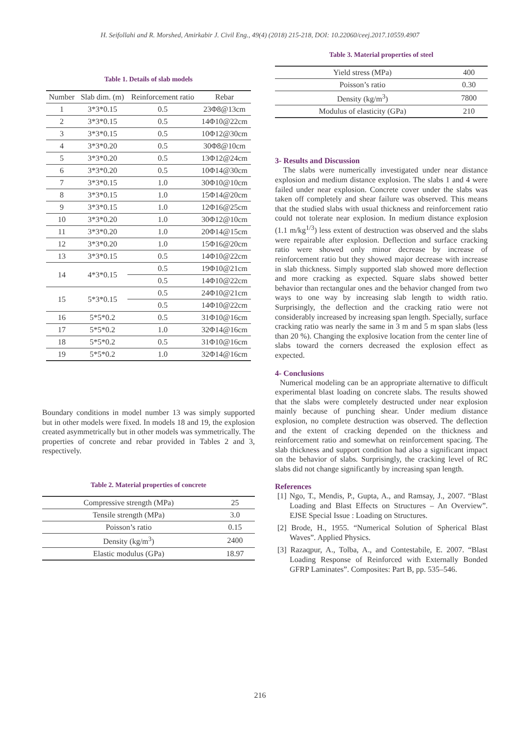H. Seifollahi and R. Morshed, Amirkabir J. Civil Eng., 49(4) (2018) 215-218, DOI: 10.22060/ceej.2017.10559.4907
Table 1. Details of slab models
| Number | Slab dim. (m) | Reinforcement ratio | Rebar |
| --- | --- | --- | --- |
| 1 | 3*3*0.15 | 0.5 | 23Φ8@13cm |
| 2 | 3*3*0.15 | 0.5 | 14Φ10@22cm |
| 3 | 3*3*0.15 | 0.5 | 10Φ12@30cm |
| 4 | 3*3*0.20 | 0.5 | 30Φ8@10cm |
| 5 | 3*3*0.20 | 0.5 | 13Φ12@24cm |
| 6 | 3*3*0.20 | 0.5 | 10Φ14@30cm |
| 7 | 3*3*0.15 | 1.0 | 30Φ10@10cm |
| 8 | 3*3*0.15 | 1.0 | 15Φ14@20cm |
| 9 | 3*3*0.15 | 1.0 | 12Φ16@25cm |
| 10 | 3*3*0.20 | 1.0 | 30Φ12@10cm |
| 11 | 3*3*0.20 | 1.0 | 20Φ14@15cm |
| 12 | 3*3*0.20 | 1.0 | 15Φ16@20cm |
| 13 | 3*3*0.15 | 0.5 | 14Φ10@22cm |
| 14 | 4*3*0.15 | 0.5 | 19Φ10@21cm |
| | | 0.5 | 14Φ10@22cm |
| 15 | 5*3*0.15 | 0.5 | 24Φ10@21cm |
| | | 0.5 | 14Φ10@22cm |
| 16 | 5*5*0.2 | 0.5 | 31Φ10@16cm |
| 17 | 5*5*0.2 | 1.0 | 32Φ14@16cm |
| 18 | 5*5*0.2 | 0.5 | 31Φ10@16cm |
| 19 | 5*5*0.2 | 1.0 | 32Φ14@16cm |
Boundary conditions in model number 13 was simply supported but in other models were fixed. In models 18 and 19, the explosion created asymmetrically but in other models was symmetrically. The properties of concrete and rebar provided in Tables 2 and 3, respectively.
Table 2. Material properties of concrete
| Compressive strength (MPa) | 25 |
| Tensile strength (MPa) | 3.0 |
| Poisson’s ratio | 0.15 |
| Density (kg/m<sup>3</sup>) | 2400 |
| Elastic modulus (GPa) | 18.97 |
Table 3. Material properties of steel
| Yield stress (MPa) | 400 |
| Poisson’s ratio | 0.30 |
| Density (kg/m<sup>3</sup>) | 7800 |
| Modulus of elasticity (GPa) | 210 |
3- Results and Discussion
The slabs were numerically investigated under near distance explosion and medium distance explosion. The slabs 1 and 4 were failed under near explosion. Concrete cover under the slabs was taken off completely and shear failure was observed. This means that the studied slabs with usual thickness and reinforcement ratio could not tolerate near explosion. In medium distance explosion (1.1 m/kg<sup>1/3</sup>) less extent of destruction was observed and the slabs were repairable after explosion. Deflection and surface cracking ratio were showed only minor decrease by increase of reinforcement ratio but they showed major decrease with increase in slab thickness. Simply supported slab showed more deflection and more cracking as expected. Square slabs showed better behavior than rectangular ones and the behavior changed from two ways to one way by increasing slab length to width ratio. Surprisingly, the deflection and the cracking ratio were not considerably increased by increasing span length. Specially, surface cracking ratio was nearly the same in 3 m and 5 m span slabs (less than 20 %). Changing the explosive location from the center line of slabs toward the corners decreased the explosion effect as expected.
4- Conclusions
Numerical modeling can be an appropriate alternative to difficult experimental blast loading on concrete slabs. The results showed that the slabs were completely destructed under near explosion mainly because of punching shear. Under medium distance explosion, no complete destruction was observed. The deflection and the extent of cracking depended on the thickness and reinforcement ratio and somewhat on reinforcement spacing. The slab thickness and support condition had also a significant impact on the behavior of slabs. Surprisingly, the cracking level of RC slabs did not change significantly by increasing span length.
References
[1] Ngo, T., Mendis, P., Gupta, A., and Ramsay, J., 2007. “Blast Loading and Blast Effects on Structures – An Overview”. EJSE Special Issue : Loading on Structures.
[2] Brode, H., 1955. “Numerical Solution of Spherical Blast Waves”. Applied Physics.
[3] Razaqpur, A., Tolba, A., and Contestabile, E. 2007. “Blast Loading Response of Reinforced with Externally Bonded GFRP Laminates”. Composites: Part B, pp. 535–546.
216